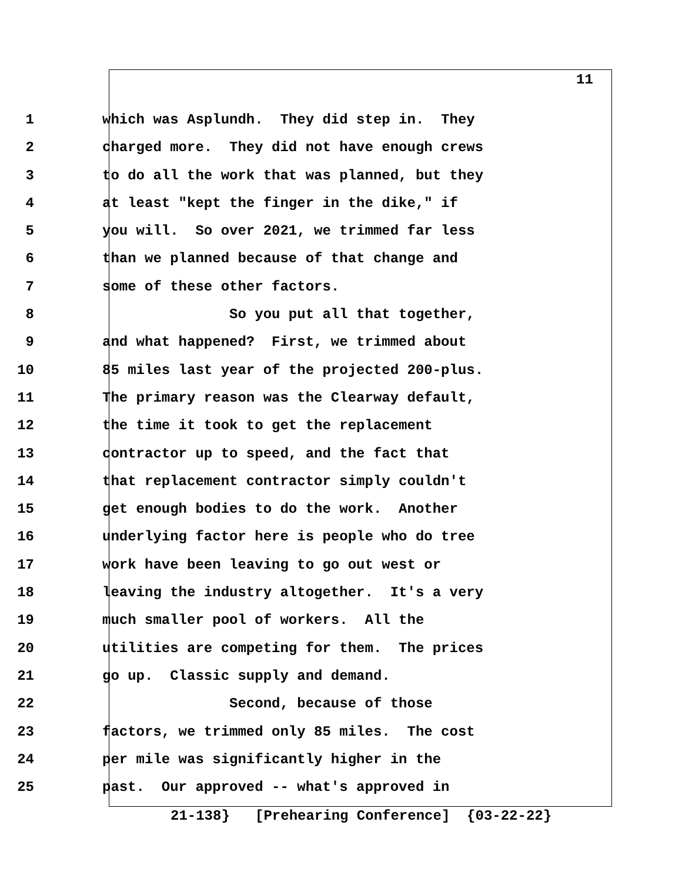11
1 which was Asplundh. They did step in. They
2 charged more. They did not have enough crews
3 to do all the work that was planned, but they
4 at least "kept the finger in the dike," if
5 you will. So over 2021, we trimmed far less
6 than we planned because of that change and
7 some of these other factors.
8 So you put all that together,
9 and what happened? First, we trimmed about
10 85 miles last year of the projected 200-plus.
11 The primary reason was the Clearway default,
12 the time it took to get the replacement
13 contractor up to speed, and the fact that
14 that replacement contractor simply couldn't
15 get enough bodies to do the work. Another
16 underlying factor here is people who do tree
17 work have been leaving to go out west or
18 leaving the industry altogether. It's a very
19 much smaller pool of workers. All the
20 utilities are competing for them. The prices
21 go up. Classic supply and demand.
22 Second, because of those
23 factors, we trimmed only 85 miles. The cost
24 per mile was significantly higher in the
25 past. Our approved -- what's approved in
21-138} [Prehearing Conference] {03-22-22}